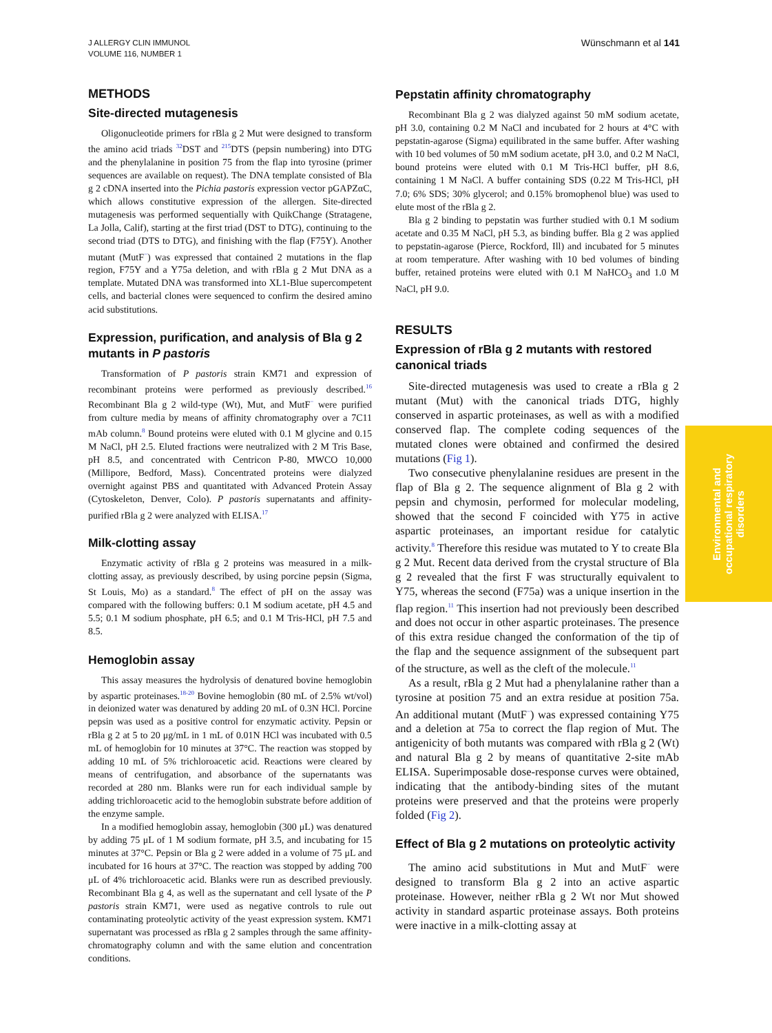J ALLERGY CLIN IMMUNOL
VOLUME 116, NUMBER 1
Wünschmann et al 141
METHODS
Site-directed mutagenesis
Oligonucleotide primers for rBla g 2 Mut were designed to transform the amino acid triads <sup>32</sup>DST and <sup>215</sup>DTS (pepsin numbering) into DTG and the phenylalanine in position 75 from the flap into tyrosine (primer sequences are available on request). The DNA template consisted of Bla g 2 cDNA inserted into the Pichia pastoris expression vector pGAPZαC, which allows constitutive expression of the allergen. Site-directed mutagenesis was performed sequentially with QuikChange (Stratagene, La Jolla, Calif), starting at the first triad (DST to DTG), continuing to the second triad (DTS to DTG), and finishing with the flap (F75Y). Another mutant (MutF<sup>−</sup>) was expressed that contained 2 mutations in the flap region, F75Y and a Y75a deletion, and with rBla g 2 Mut DNA as a template. Mutated DNA was transformed into XL1-Blue supercompetent cells, and bacterial clones were sequenced to confirm the desired amino acid substitutions.
Expression, purification, and analysis of Bla g 2 mutants in P pastoris
Transformation of P pastoris strain KM71 and expression of recombinant proteins were performed as previously described.<sup>16</sup> Recombinant Bla g 2 wild-type (Wt), Mut, and MutF<sup>−</sup> were purified from culture media by means of affinity chromatography over a 7C11 mAb column.<sup>8</sup> Bound proteins were eluted with 0.1 M glycine and 0.15 M NaCl, pH 2.5. Eluted fractions were neutralized with 2 M Tris Base, pH 8.5, and concentrated with Centricon P-80, MWCO 10,000 (Millipore, Bedford, Mass). Concentrated proteins were dialyzed overnight against PBS and quantitated with Advanced Protein Assay (Cytoskeleton, Denver, Colo). P pastoris supernatants and affinity-purified rBla g 2 were analyzed with ELISA.<sup>17</sup>
Milk-clotting assay
Enzymatic activity of rBla g 2 proteins was measured in a milk-clotting assay, as previously described, by using porcine pepsin (Sigma, St Louis, Mo) as a standard.<sup>8</sup> The effect of pH on the assay was compared with the following buffers: 0.1 M sodium acetate, pH 4.5 and 5.5; 0.1 M sodium phosphate, pH 6.5; and 0.1 M Tris-HCl, pH 7.5 and 8.5.
Hemoglobin assay
This assay measures the hydrolysis of denatured bovine hemoglobin by aspartic proteinases.<sup>18-20</sup> Bovine hemoglobin (80 mL of 2.5% wt/vol) in deionized water was denatured by adding 20 mL of 0.3N HCl. Porcine pepsin was used as a positive control for enzymatic activity. Pepsin or rBla g 2 at 5 to 20 μg/mL in 1 mL of 0.01N HCl was incubated with 0.5 mL of hemoglobin for 10 minutes at 37°C. The reaction was stopped by adding 10 mL of 5% trichloroacetic acid. Reactions were cleared by means of centrifugation, and absorbance of the supernatants was recorded at 280 nm. Blanks were run for each individual sample by adding trichloroacetic acid to the hemoglobin substrate before addition of the enzyme sample.
In a modified hemoglobin assay, hemoglobin (300 μL) was denatured by adding 75 μL of 1 M sodium formate, pH 3.5, and incubating for 15 minutes at 37°C. Pepsin or Bla g 2 were added in a volume of 75 μL and incubated for 16 hours at 37°C. The reaction was stopped by adding 700 μL of 4% trichloroacetic acid. Blanks were run as described previously. Recombinant Bla g 4, as well as the supernatant and cell lysate of the P pastoris strain KM71, were used as negative controls to rule out contaminating proteolytic activity of the yeast expression system. KM71 supernatant was processed as rBla g 2 samples through the same affinity-chromatography column and with the same elution and concentration conditions.
Pepstatin affinity chromatography
Recombinant Bla g 2 was dialyzed against 50 mM sodium acetate, pH 3.0, containing 0.2 M NaCl and incubated for 2 hours at 4°C with pepstatin-agarose (Sigma) equilibrated in the same buffer. After washing with 10 bed volumes of 50 mM sodium acetate, pH 3.0, and 0.2 M NaCl, bound proteins were eluted with 0.1 M Tris-HCl buffer, pH 8.6, containing 1 M NaCl. A buffer containing SDS (0.22 M Tris-HCl, pH 7.0; 6% SDS; 30% glycerol; and 0.15% bromophenol blue) was used to elute most of the rBla g 2.
Bla g 2 binding to pepstatin was further studied with 0.1 M sodium acetate and 0.35 M NaCl, pH 5.3, as binding buffer. Bla g 2 was applied to pepstatin-agarose (Pierce, Rockford, Ill) and incubated for 5 minutes at room temperature. After washing with 10 bed volumes of binding buffer, retained proteins were eluted with 0.1 M NaHCO<sub>3</sub> and 1.0 M NaCl, pH 9.0.
RESULTS
Expression of rBla g 2 mutants with restored canonical triads
Site-directed mutagenesis was used to create a rBla g 2 mutant (Mut) with the canonical triads DTG, highly conserved in aspartic proteinases, as well as with a modified conserved flap. The complete coding sequences of the mutated clones were obtained and confirmed the desired mutations (Fig 1).
Two consecutive phenylalanine residues are present in the flap of Bla g 2. The sequence alignment of Bla g 2 with pepsin and chymosin, performed for molecular modeling, showed that the second F coincided with Y75 in active aspartic proteinases, an important residue for catalytic activity.<sup>8</sup> Therefore this residue was mutated to Y to create Bla g 2 Mut. Recent data derived from the crystal structure of Bla g 2 revealed that the first F was structurally equivalent to Y75, whereas the second (F75a) was a unique insertion in the flap region.<sup>11</sup> This insertion had not previously been described and does not occur in other aspartic proteinases. The presence of this extra residue changed the conformation of the tip of the flap and the sequence assignment of the subsequent part of the structure, as well as the cleft of the molecule.<sup>11</sup>
As a result, rBla g 2 Mut had a phenylalanine rather than a tyrosine at position 75 and an extra residue at position 75a. An additional mutant (MutF<sup>−</sup>) was expressed containing Y75 and a deletion at 75a to correct the flap region of Mut. The antigenicity of both mutants was compared with rBla g 2 (Wt) and natural Bla g 2 by means of quantitative 2-site mAb ELISA. Superimposable dose-response curves were obtained, indicating that the antibody-binding sites of the mutant proteins were preserved and that the proteins were properly folded (Fig 2).
Effect of Bla g 2 mutations on proteolytic activity
The amino acid substitutions in Mut and MutF<sup>−</sup> were designed to transform Bla g 2 into an active aspartic proteinase. However, neither rBla g 2 Wt nor Mut showed activity in standard aspartic proteinase assays. Both proteins were inactive in a milk-clotting assay at
Environmental and
occupational respiratory
disorders